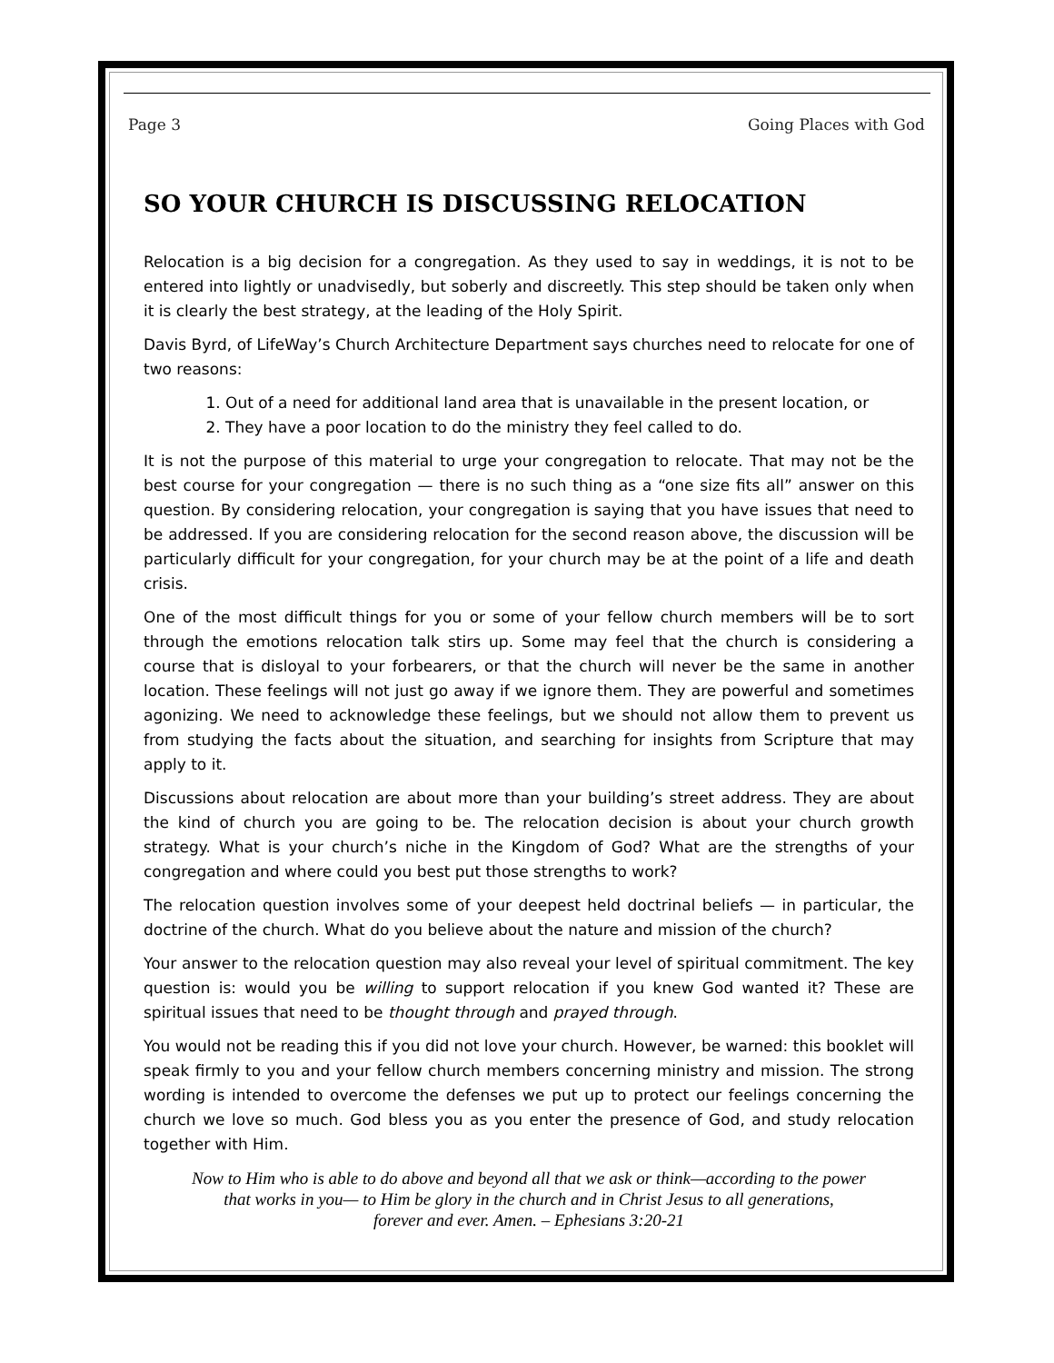Page 3 Going Places with God
SO YOUR CHURCH IS DISCUSSING RELOCATION
Relocation is a big decision for a congregation. As they used to say in weddings, it is not to be entered into lightly or unadvisedly, but soberly and discreetly. This step should be taken only when it is clearly the best strategy, at the leading of the Holy Spirit.
Davis Byrd, of LifeWay’s Church Architecture Department says churches need to relocate for one of two reasons:
1. Out of a need for additional land area that is unavailable in the present location, or
2. They have a poor location to do the ministry they feel called to do.
It is not the purpose of this material to urge your congregation to relocate. That may not be the best course for your congregation — there is no such thing as a “one size fits all” answer on this question. By considering relocation, your congregation is saying that you have issues that need to be addressed. If you are considering relocation for the second reason above, the discussion will be particularly difficult for your congregation, for your church may be at the point of a life and death crisis.
One of the most difficult things for you or some of your fellow church members will be to sort through the emotions relocation talk stirs up. Some may feel that the church is considering a course that is disloyal to your forbearers, or that the church will never be the same in another location. These feelings will not just go away if we ignore them. They are powerful and sometimes agonizing. We need to acknowledge these feelings, but we should not allow them to prevent us from studying the facts about the situation, and searching for insights from Scripture that may apply to it.
Discussions about relocation are about more than your building’s street address. They are about the kind of church you are going to be. The relocation decision is about your church growth strategy. What is your church’s niche in the Kingdom of God? What are the strengths of your congregation and where could you best put those strengths to work?
The relocation question involves some of your deepest held doctrinal beliefs — in particular, the doctrine of the church. What do you believe about the nature and mission of the church?
Your answer to the relocation question may also reveal your level of spiritual commitment. The key question is: would you be willing to support relocation if you knew God wanted it? These are spiritual issues that need to be thought through and prayed through.
You would not be reading this if you did not love your church. However, be warned: this booklet will speak firmly to you and your fellow church members concerning ministry and mission. The strong wording is intended to overcome the defenses we put up to protect our feelings concerning the church we love so much. God bless you as you enter the presence of God, and study relocation together with Him.
Now to Him who is able to do above and beyond all that we ask or think—according to the power
that works in you— to Him be glory in the church and in Christ Jesus to all generations,
forever and ever. Amen. – Ephesians 3:20-21